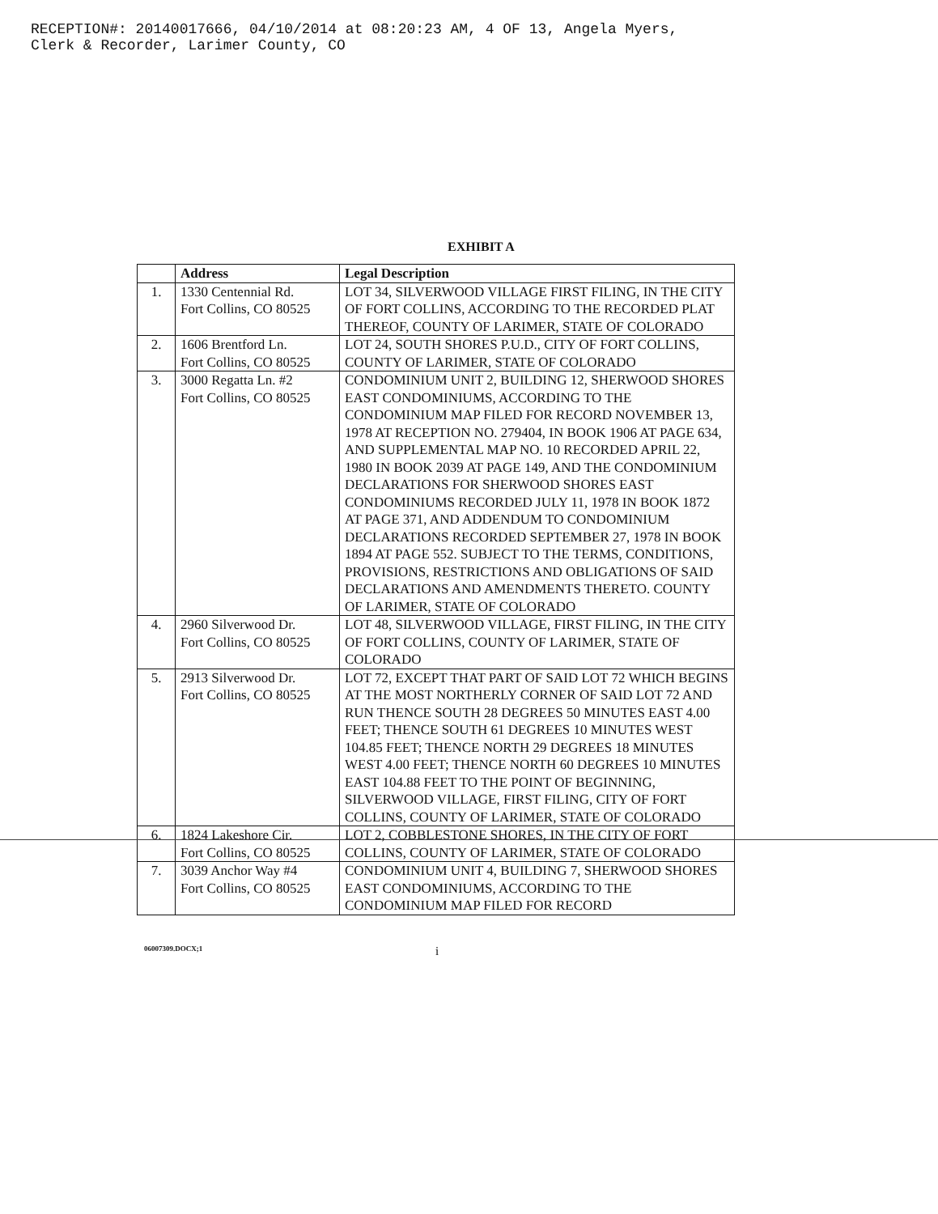RECEPTION#: 20140017666, 04/10/2014 at 08:20:23 AM, 4 OF 13, Angela Myers,
Clerk & Recorder, Larimer County, CO
EXHIBIT A
| | Address | Legal Description |
| --- | --- | --- |
| 1. | 1330 Centennial Rd. Fort Collins, CO 80525 | LOT 34, SILVERWOOD VILLAGE FIRST FILING, IN THE CITY OF FORT COLLINS, ACCORDING TO THE RECORDED PLAT THEREOF, COUNTY OF LARIMER, STATE OF COLORADO |
| 2. | 1606 Brentford Ln. Fort Collins, CO 80525 | LOT 24, SOUTH SHORES P.U.D., CITY OF FORT COLLINS, COUNTY OF LARIMER, STATE OF COLORADO |
| 3. | 3000 Regatta Ln. #2 Fort Collins, CO 80525 | CONDOMINIUM UNIT 2, BUILDING 12, SHERWOOD SHORES EAST CONDOMINIUMS, ACCORDING TO THE CONDOMINIUM MAP FILED FOR RECORD NOVEMBER 13, 1978 AT RECEPTION NO. 279404, IN BOOK 1906 AT PAGE 634, AND SUPPLEMENTAL MAP NO. 10 RECORDED APRIL 22, 1980 IN BOOK 2039 AT PAGE 149, AND THE CONDOMINIUM DECLARATIONS FOR SHERWOOD SHORES EAST CONDOMINIUMS RECORDED JULY 11, 1978 IN BOOK 1872 AT PAGE 371, AND ADDENDUM TO CONDOMINIUM DECLARATIONS RECORDED SEPTEMBER 27, 1978 IN BOOK 1894 AT PAGE 552. SUBJECT TO THE TERMS, CONDITIONS, PROVISIONS, RESTRICTIONS AND OBLIGATIONS OF SAID DECLARATIONS AND AMENDMENTS THERETO. COUNTY OF LARIMER, STATE OF COLORADO |
| 4. | 2960 Silverwood Dr. Fort Collins, CO 80525 | LOT 48, SILVERWOOD VILLAGE, FIRST FILING, IN THE CITY OF FORT COLLINS, COUNTY OF LARIMER, STATE OF COLORADO |
| 5. | 2913 Silverwood Dr. Fort Collins, CO 80525 | LOT 72, EXCEPT THAT PART OF SAID LOT 72 WHICH BEGINS AT THE MOST NORTHERLY CORNER OF SAID LOT 72 AND RUN THENCE SOUTH 28 DEGREES 50 MINUTES EAST 4.00 FEET; THENCE SOUTH 61 DEGREES 10 MINUTES WEST 104.85 FEET; THENCE NORTH 29 DEGREES 18 MINUTES WEST 4.00 FEET; THENCE NORTH 60 DEGREES 10 MINUTES EAST 104.88 FEET TO THE POINT OF BEGINNING, SILVERWOOD VILLAGE, FIRST FILING, CITY OF FORT COLLINS, COUNTY OF LARIMER, STATE OF COLORADO |
| 6. | 1824 Lakeshore Cir. Fort Collins, CO 80525 | LOT 2, COBBLESTONE SHORES, IN THE CITY OF FORT COLLINS, COUNTY OF LARIMER, STATE OF COLORADO |
| 7. | 3039 Anchor Way #4 Fort Collins, CO 80525 | CONDOMINIUM UNIT 4, BUILDING 7, SHERWOOD SHORES EAST CONDOMINIUMS, ACCORDING TO THE CONDOMINIUM MAP FILED FOR RECORD |
06007309.DOCX;1 i